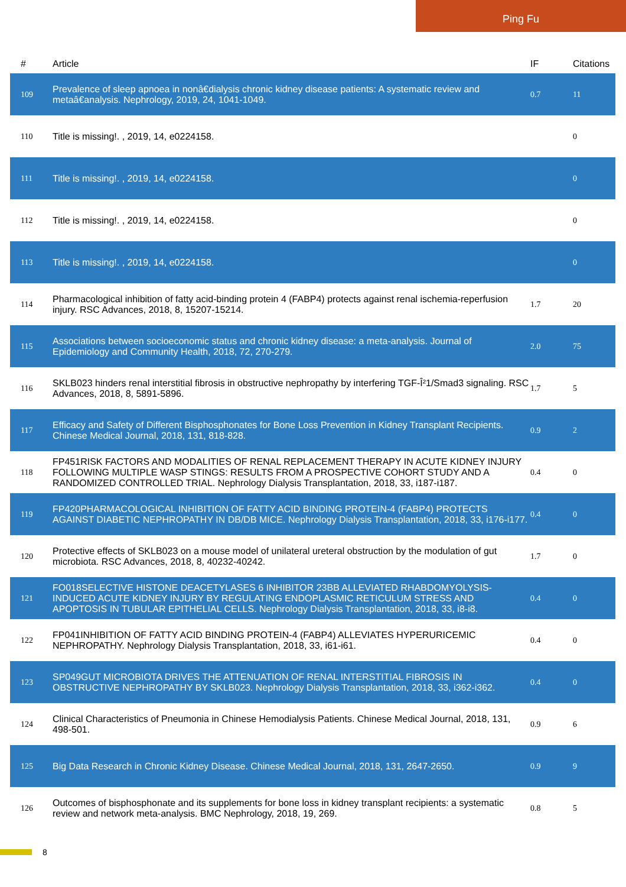Ping Fu
| # | Article | IF | Citations |
| --- | --- | --- | --- |
| 109 | Prevalence of sleep apnoea in nonâ€dialysis chronic kidney disease patients: A systematic review and metaâ€analysis. Nephrology, 2019, 24, 1041-1049. | 0.7 | 11 |
| 110 | Title is missing!. , 2019, 14, e0224158. | | 0 |
| 111 | Title is missing!. , 2019, 14, e0224158. | | 0 |
| 112 | Title is missing!. , 2019, 14, e0224158. | | 0 |
| 113 | Title is missing!. , 2019, 14, e0224158. | | 0 |
| 114 | Pharmacological inhibition of fatty acid-binding protein 4 (FABP4) protects against renal ischemia-reperfusion injury. RSC Advances, 2018, 8, 15207-15214. | 1.7 | 20 |
| 115 | Associations between socioeconomic status and chronic kidney disease: a meta-analysis. Journal of Epidemiology and Community Health, 2018, 72, 270-279. | 2.0 | 75 |
| 116 | SKLB023 hinders renal interstitial fibrosis in obstructive nephropathy by interfering TGF-Î²1/Smad3 signaling. RSC Advances, 2018, 8, 5891-5896. | 1.7 | 5 |
| 117 | Efficacy and Safety of Different Bisphosphonates for Bone Loss Prevention in Kidney Transplant Recipients. Chinese Medical Journal, 2018, 131, 818-828. | 0.9 | 2 |
| 118 | FP451RISK FACTORS AND MODALITIES OF RENAL REPLACEMENT THERAPY IN ACUTE KIDNEY INJURY FOLLOWING MULTIPLE WASP STINGS: RESULTS FROM A PROSPECTIVE COHORT STUDY AND A RANDOMIZED CONTROLLED TRIAL. Nephrology Dialysis Transplantation, 2018, 33, i187-i187. | 0.4 | 0 |
| 119 | FP420PHARMACOLOGICAL INHIBITION OF FATTY ACID BINDING PROTEIN-4 (FABP4) PROTECTS AGAINST DIABETIC NEPHROPATHY IN DB/DB MICE. Nephrology Dialysis Transplantation, 2018, 33, i176-i177. | 0.4 | 0 |
| 120 | Protective effects of SKLB023 on a mouse model of unilateral ureteral obstruction by the modulation of gut microbiota. RSC Advances, 2018, 8, 40232-40242. | 1.7 | 0 |
| 121 | FO018SELECTIVE HISTONE DEACETYLASES 6 INHIBITOR 23BB ALLEVIATED RHABDOMYOLYSIS-INDUCED ACUTE KIDNEY INJURY BY REGULATING ENDOPLASMIC RETICULUM STRESS AND APOPTOSIS IN TUBULAR EPITHELIAL CELLS. Nephrology Dialysis Transplantation, 2018, 33, i8-i8. | 0.4 | 0 |
| 122 | FP041INHIBITION OF FATTY ACID BINDING PROTEIN-4 (FABP4) ALLEVIATES HYPERURICEMIC NEPHROPATHY. Nephrology Dialysis Transplantation, 2018, 33, i61-i61. | 0.4 | 0 |
| 123 | SP049GUT MICROBIOTA DRIVES THE ATTENUATION OF RENAL INTERSTITIAL FIBROSIS IN OBSTRUCTIVE NEPHROPATHY BY SKLB023. Nephrology Dialysis Transplantation, 2018, 33, i362-i362. | 0.4 | 0 |
| 124 | Clinical Characteristics of Pneumonia in Chinese Hemodialysis Patients. Chinese Medical Journal, 2018, 131, 498-501. | 0.9 | 6 |
| 125 | Big Data Research in Chronic Kidney Disease. Chinese Medical Journal, 2018, 131, 2647-2650. | 0.9 | 9 |
| 126 | Outcomes of bisphosphonate and its supplements for bone loss in kidney transplant recipients: a systematic review and network meta-analysis. BMC Nephrology, 2018, 19, 269. | 0.8 | 5 |
8